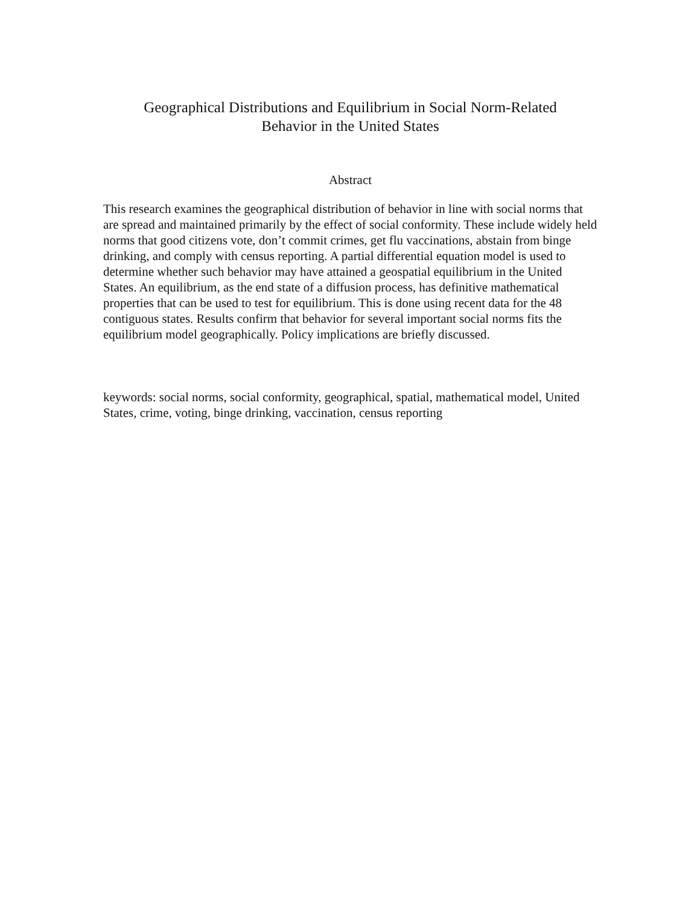Geographical Distributions and Equilibrium in Social Norm-Related
Behavior in the United States
Abstract
This research examines the geographical distribution of behavior in line with social norms that are spread and maintained primarily by the effect of social conformity. These include widely held norms that good citizens vote, don’t commit crimes, get flu vaccinations, abstain from binge drinking, and comply with census reporting. A partial differential equation model is used to determine whether such behavior may have attained a geospatial equilibrium in the United States. An equilibrium, as the end state of a diffusion process, has definitive mathematical properties that can be used to test for equilibrium. This is done using recent data for the 48 contiguous states. Results confirm that behavior for several important social norms fits the equilibrium model geographically. Policy implications are briefly discussed.
keywords: social norms, social conformity, geographical, spatial, mathematical model, United States, crime, voting, binge drinking, vaccination, census reporting